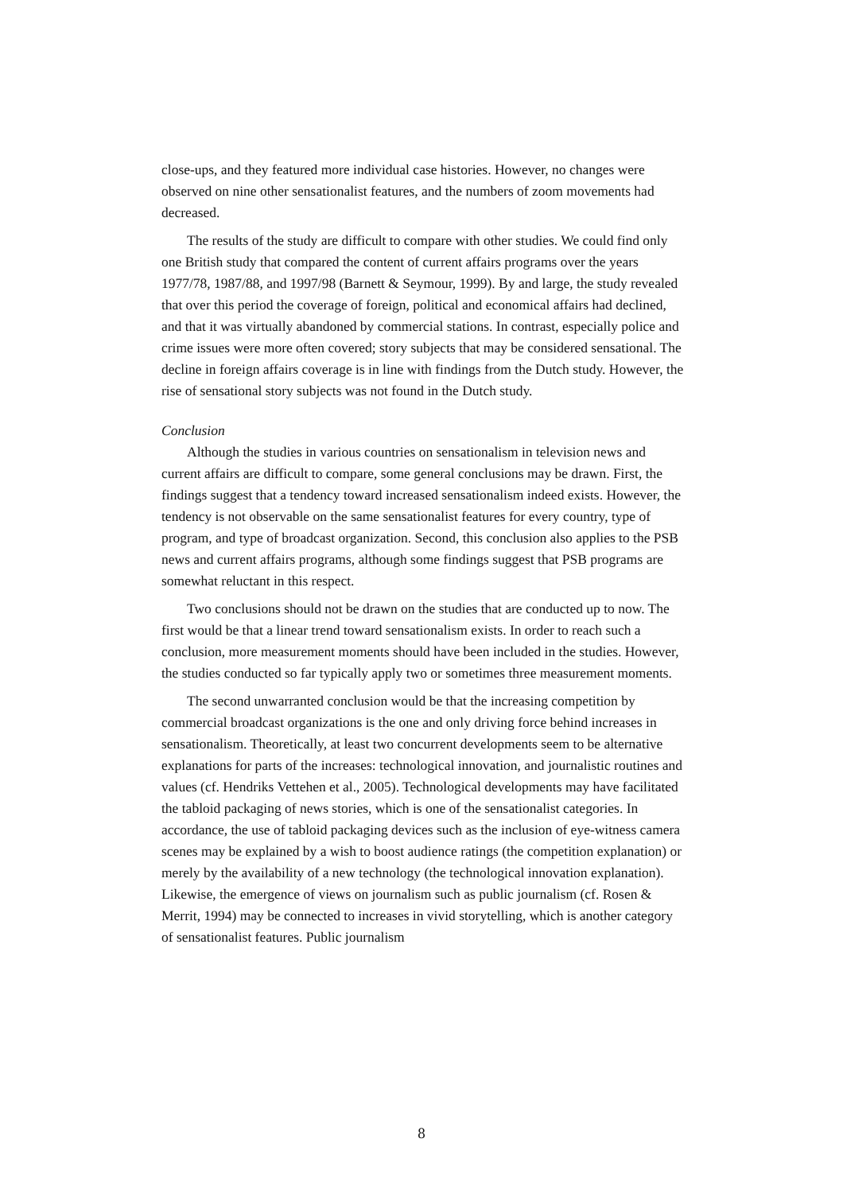close-ups, and they featured more individual case histories. However, no changes were observed on nine other sensationalist features, and the numbers of zoom movements had decreased.
The results of the study are difficult to compare with other studies. We could find only one British study that compared the content of current affairs programs over the years 1977/78, 1987/88, and 1997/98 (Barnett & Seymour, 1999). By and large, the study revealed that over this period the coverage of foreign, political and economical affairs had declined, and that it was virtually abandoned by commercial stations. In contrast, especially police and crime issues were more often covered; story subjects that may be considered sensational. The decline in foreign affairs coverage is in line with findings from the Dutch study. However, the rise of sensational story subjects was not found in the Dutch study.
Conclusion
Although the studies in various countries on sensationalism in television news and current affairs are difficult to compare, some general conclusions may be drawn. First, the findings suggest that a tendency toward increased sensationalism indeed exists. However, the tendency is not observable on the same sensationalist features for every country, type of program, and type of broadcast organization. Second, this conclusion also applies to the PSB news and current affairs programs, although some findings suggest that PSB programs are somewhat reluctant in this respect.
Two conclusions should not be drawn on the studies that are conducted up to now. The first would be that a linear trend toward sensationalism exists. In order to reach such a conclusion, more measurement moments should have been included in the studies. However, the studies conducted so far typically apply two or sometimes three measurement moments.
The second unwarranted conclusion would be that the increasing competition by commercial broadcast organizations is the one and only driving force behind increases in sensationalism. Theoretically, at least two concurrent developments seem to be alternative explanations for parts of the increases: technological innovation, and journalistic routines and values (cf. Hendriks Vettehen et al., 2005). Technological developments may have facilitated the tabloid packaging of news stories, which is one of the sensationalist categories. In accordance, the use of tabloid packaging devices such as the inclusion of eye-witness camera scenes may be explained by a wish to boost audience ratings (the competition explanation) or merely by the availability of a new technology (the technological innovation explanation). Likewise, the emergence of views on journalism such as public journalism (cf. Rosen & Merrit, 1994) may be connected to increases in vivid storytelling, which is another category of sensationalist features. Public journalism
8